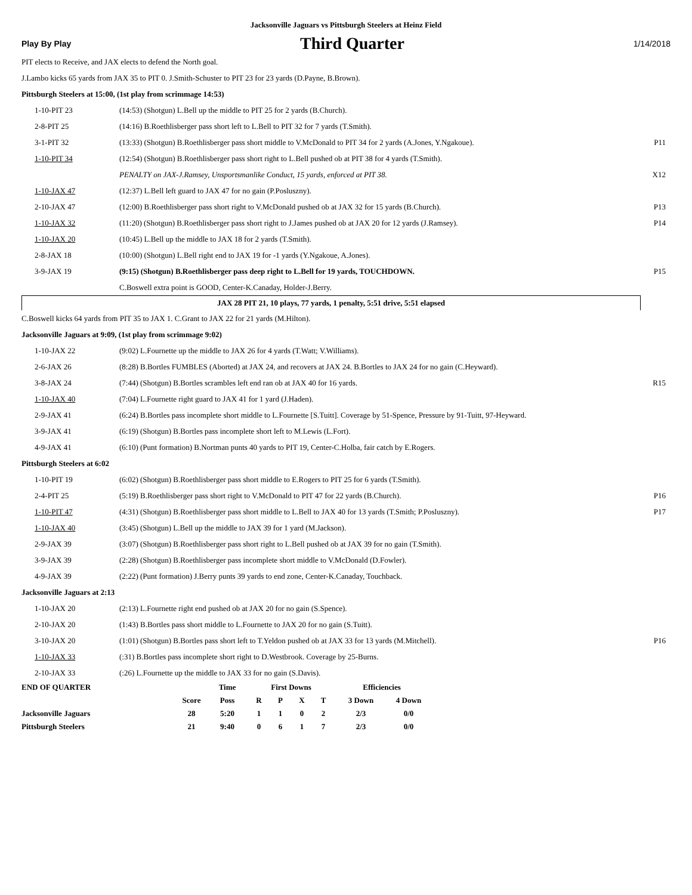Jacksonville Jaguars vs Pittsburgh Steelers at Heinz Field
Play By Play Third Quarter 1/14/2018
PIT elects to Receive, and JAX elects to defend the North goal.
J.Lambo kicks 65 yards from JAX 35 to PIT 0. J.Smith-Schuster to PIT 23 for 23 yards (D.Payne, B.Brown).
Pittsburgh Steelers at 15:00, (1st play from scrimmage 14:53)
| 1-10-PIT 23 | (14:53) (Shotgun) L.Bell up the middle to PIT 25 for 2 yards (B.Church). | |
| 2-8-PIT 25 | (14:16) B.Roethlisberger pass short left to L.Bell to PIT 32 for 7 yards (T.Smith). | |
| 3-1-PIT 32 | (13:33) (Shotgun) B.Roethlisberger pass short middle to V.McDonald to PIT 34 for 2 yards (A.Jones, Y.Ngakoue). | P11 |
| 1-10-PIT 34 | (12:54) (Shotgun) B.Roethlisberger pass short right to L.Bell pushed ob at PIT 38 for 4 yards (T.Smith). | |
| | PENALTY on JAX-J.Ramsey, Unsportsmanlike Conduct, 15 yards, enforced at PIT 38. | X12 |
| 1-10-JAX 47 | (12:37) L.Bell left guard to JAX 47 for no gain (P.Posluszny). | |
| 2-10-JAX 47 | (12:00) B.Roethlisberger pass short right to V.McDonald pushed ob at JAX 32 for 15 yards (B.Church). | P13 |
| 1-10-JAX 32 | (11:20) (Shotgun) B.Roethlisberger pass short right to J.James pushed ob at JAX 20 for 12 yards (J.Ramsey). | P14 |
| 1-10-JAX 20 | (10:45) L.Bell up the middle to JAX 18 for 2 yards (T.Smith). | |
| 2-8-JAX 18 | (10:00) (Shotgun) L.Bell right end to JAX 19 for -1 yards (Y.Ngakoue, A.Jones). | |
| 3-9-JAX 19 | (9:15) (Shotgun) B.Roethlisberger pass deep right to L.Bell for 19 yards, TOUCHDOWN. | P15 |
| | C.Boswell extra point is GOOD, Center-K.Canaday, Holder-J.Berry. | |
JAX 28 PIT 21, 10 plays, 77 yards, 1 penalty, 5:51 drive, 5:51 elapsed
C.Boswell kicks 64 yards from PIT 35 to JAX 1. C.Grant to JAX 22 for 21 yards (M.Hilton).
Jacksonville Jaguars at 9:09, (1st play from scrimmage 9:02)
| 1-10-JAX 22 | (9:02) L.Fournette up the middle to JAX 26 for 4 yards (T.Watt; V.Williams). | |
| 2-6-JAX 26 | (8:28) B.Bortles FUMBLES (Aborted) at JAX 24, and recovers at JAX 24. B.Bortles to JAX 24 for no gain (C.Heyward). | |
| 3-8-JAX 24 | (7:44) (Shotgun) B.Bortles scrambles left end ran ob at JAX 40 for 16 yards. | R15 |
| 1-10-JAX 40 | (7:04) L.Fournette right guard to JAX 41 for 1 yard (J.Haden). | |
| 2-9-JAX 41 | (6:24) B.Bortles pass incomplete short middle to L.Fournette [S.Tuitt]. Coverage by 51-Spence, Pressure by 91-Tuitt, 97-Heyward. | |
| 3-9-JAX 41 | (6:19) (Shotgun) B.Bortles pass incomplete short left to M.Lewis (L.Fort). | |
| 4-9-JAX 41 | (6:10) (Punt formation) B.Nortman punts 40 yards to PIT 19, Center-C.Holba, fair catch by E.Rogers. | |
Pittsburgh Steelers at 6:02
| 1-10-PIT 19 | (6:02) (Shotgun) B.Roethlisberger pass short middle to E.Rogers to PIT 25 for 6 yards (T.Smith). | |
| 2-4-PIT 25 | (5:19) B.Roethlisberger pass short right to V.McDonald to PIT 47 for 22 yards (B.Church). | P16 |
| 1-10-PIT 47 | (4:31) (Shotgun) B.Roethlisberger pass short middle to L.Bell to JAX 40 for 13 yards (T.Smith; P.Posluszny). | P17 |
| 1-10-JAX 40 | (3:45) (Shotgun) L.Bell up the middle to JAX 39 for 1 yard (M.Jackson). | |
| 2-9-JAX 39 | (3:07) (Shotgun) B.Roethlisberger pass short right to L.Bell pushed ob at JAX 39 for no gain (T.Smith). | |
| 3-9-JAX 39 | (2:28) (Shotgun) B.Roethlisberger pass incomplete short middle to V.McDonald (D.Fowler). | |
| 4-9-JAX 39 | (2:22) (Punt formation) J.Berry punts 39 yards to end zone, Center-K.Canaday, Touchback. | |
Jacksonville Jaguars at 2:13
| 1-10-JAX 20 | (2:13) L.Fournette right end pushed ob at JAX 20 for no gain (S.Spence). | |
| 2-10-JAX 20 | (1:43) B.Bortles pass short middle to L.Fournette to JAX 20 for no gain (S.Tuitt). | |
| 3-10-JAX 20 | (1:01) (Shotgun) B.Bortles pass short left to T.Yeldon pushed ob at JAX 33 for 13 yards (M.Mitchell). | P16 |
| 1-10-JAX 33 | (:31) B.Bortles pass incomplete short right to D.Westbrook. Coverage by 25-Burns. | |
| 2-10-JAX 33 | (:26) L.Fournette up the middle to JAX 33 for no gain (S.Davis). | |
| END OF QUARTER | | Time | First Downs | | | | Efficiencies | |
| --- | --- | --- | --- | --- | --- | --- | --- | --- |
| | Score | Poss | R | P | X | T | 3 Down | 4 Down |
| Jacksonville Jaguars | 28 | 5:20 | 1 | 1 | 0 | 2 | 2/3 | 0/0 |
| Pittsburgh Steelers | 21 | 9:40 | 0 | 6 | 1 | 7 | 2/3 | 0/0 |